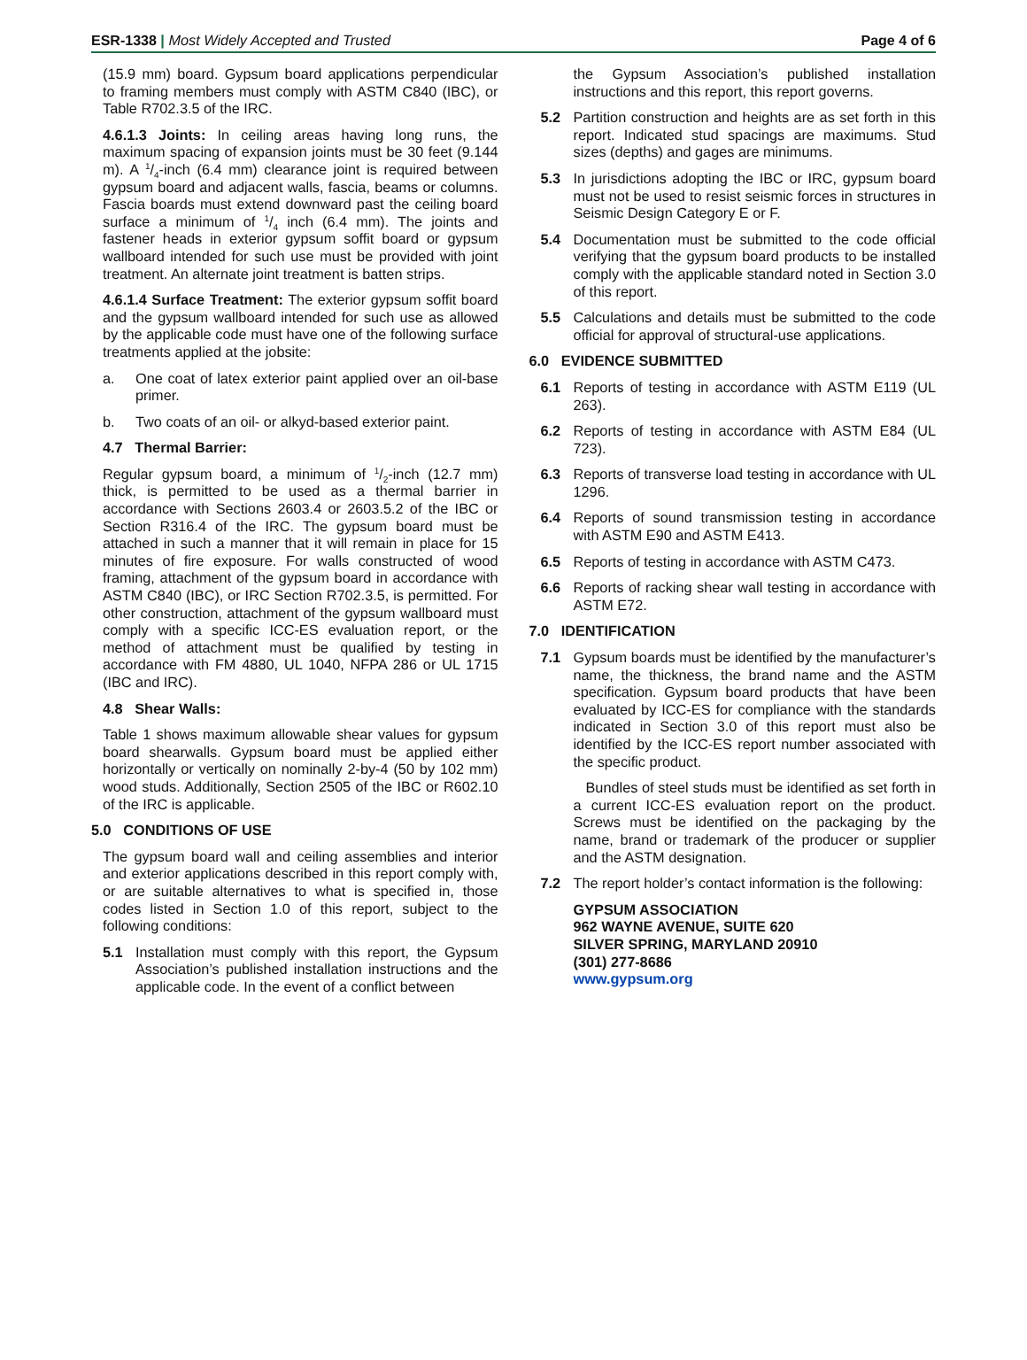ESR-1338 | Most Widely Accepted and Trusted Page 4 of 6
(15.9 mm) board. Gypsum board applications perpendicular to framing members must comply with ASTM C840 (IBC), or Table R702.3.5 of the IRC.
4.6.1.3 Joints: In ceiling areas having long runs, the maximum spacing of expansion joints must be 30 feet (9.144 m). A 1/4-inch (6.4 mm) clearance joint is required between gypsum board and adjacent walls, fascia, beams or columns. Fascia boards must extend downward past the ceiling board surface a minimum of 1/4 inch (6.4 mm). The joints and fastener heads in exterior gypsum soffit board or gypsum wallboard intended for such use must be provided with joint treatment. An alternate joint treatment is batten strips.
4.6.1.4 Surface Treatment: The exterior gypsum soffit board and the gypsum wallboard intended for such use as allowed by the applicable code must have one of the following surface treatments applied at the jobsite:
a. One coat of latex exterior paint applied over an oil-base primer.
b. Two coats of an oil- or alkyd-based exterior paint.
4.7 Thermal Barrier:
Regular gypsum board, a minimum of 1/2-inch (12.7 mm) thick, is permitted to be used as a thermal barrier in accordance with Sections 2603.4 or 2603.5.2 of the IBC or Section R316.4 of the IRC. The gypsum board must be attached in such a manner that it will remain in place for 15 minutes of fire exposure. For walls constructed of wood framing, attachment of the gypsum board in accordance with ASTM C840 (IBC), or IRC Section R702.3.5, is permitted. For other construction, attachment of the gypsum wallboard must comply with a specific ICC-ES evaluation report, or the method of attachment must be qualified by testing in accordance with FM 4880, UL 1040, NFPA 286 or UL 1715 (IBC and IRC).
4.8 Shear Walls:
Table 1 shows maximum allowable shear values for gypsum board shearwalls. Gypsum board must be applied either horizontally or vertically on nominally 2-by-4 (50 by 102 mm) wood studs. Additionally, Section 2505 of the IBC or R602.10 of the IRC is applicable.
5.0 CONDITIONS OF USE
The gypsum board wall and ceiling assemblies and interior and exterior applications described in this report comply with, or are suitable alternatives to what is specified in, those codes listed in Section 1.0 of this report, subject to the following conditions:
5.1 Installation must comply with this report, the Gypsum Association’s published installation instructions and the applicable code. In the event of a conflict between
the Gypsum Association’s published installation instructions and this report, this report governs.
5.2 Partition construction and heights are as set forth in this report. Indicated stud spacings are maximums. Stud sizes (depths) and gages are minimums.
5.3 In jurisdictions adopting the IBC or IRC, gypsum board must not be used to resist seismic forces in structures in Seismic Design Category E or F.
5.4 Documentation must be submitted to the code official verifying that the gypsum board products to be installed comply with the applicable standard noted in Section 3.0 of this report.
5.5 Calculations and details must be submitted to the code official for approval of structural-use applications.
6.0 EVIDENCE SUBMITTED
6.1 Reports of testing in accordance with ASTM E119 (UL 263).
6.2 Reports of testing in accordance with ASTM E84 (UL 723).
6.3 Reports of transverse load testing in accordance with UL 1296.
6.4 Reports of sound transmission testing in accordance with ASTM E90 and ASTM E413.
6.5 Reports of testing in accordance with ASTM C473.
6.6 Reports of racking shear wall testing in accordance with ASTM E72.
7.0 IDENTIFICATION
7.1 Gypsum boards must be identified by the manufacturer’s name, the thickness, the brand name and the ASTM specification. Gypsum board products that have been evaluated by ICC-ES for compliance with the standards indicated in Section 3.0 of this report must also be identified by the ICC-ES report number associated with the specific product.
Bundles of steel studs must be identified as set forth in a current ICC-ES evaluation report on the product. Screws must be identified on the packaging by the name, brand or trademark of the producer or supplier and the ASTM designation.
7.2 The report holder’s contact information is the following:
GYPSUM ASSOCIATION
962 WAYNE AVENUE, SUITE 620
SILVER SPRING, MARYLAND 20910
(301) 277-8686
www.gypsum.org